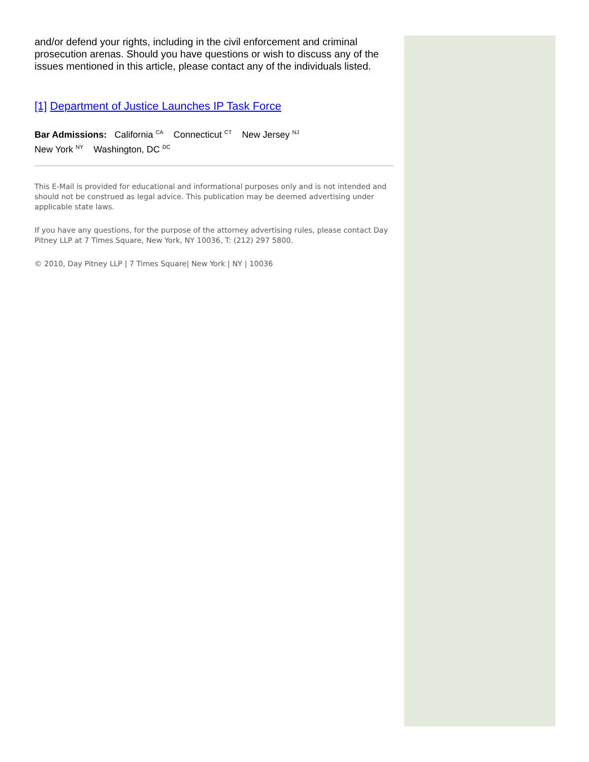and/or defend your rights, including in the civil enforcement and criminal prosecution arenas. Should you have questions or wish to discuss any of the issues mentioned in this article, please contact any of the individuals listed.
[1] Department of Justice Launches IP Task Force
Bar Admissions: California <sup>CA</sup> Connecticut <sup>CT</sup> New Jersey <sup>NJ</sup>
New York <sup>NY</sup> Washington, DC <sup>DC</sup>
This E-Mail is provided for educational and informational purposes only and is not intended and should not be construed as legal advice. This publication may be deemed advertising under applicable state laws.
If you have any questions, for the purpose of the attorney advertising rules, please contact Day Pitney LLP at 7 Times Square, New York, NY 10036, T: (212) 297 5800.
© 2010, Day Pitney LLP | 7 Times Square| New York | NY | 10036